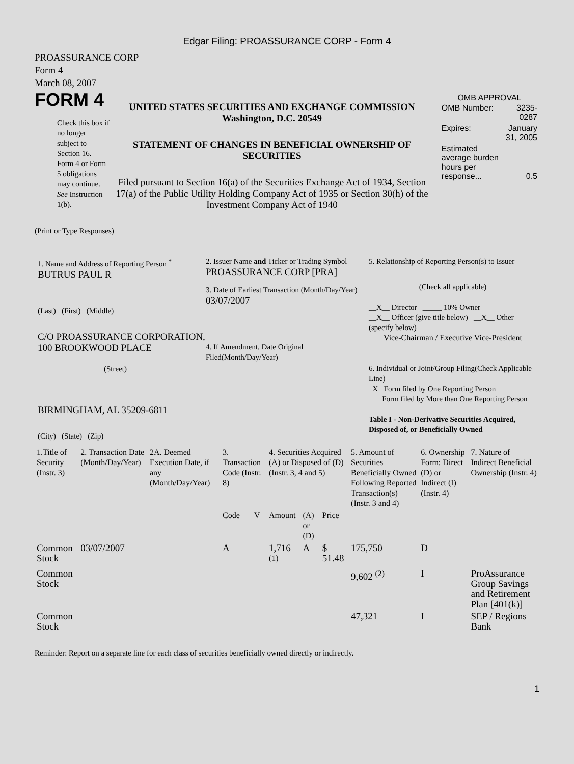Edgar Filing: PROASSURANCE CORP - Form 4
PROASSURANCE CORP
Form 4
March 08, 2007
FORM 4
Check this box if no longer subject to Section 16. Form 4 or Form 5 obligations may continue. See Instruction 1(b).
UNITED STATES SECURITIES AND EXCHANGE COMMISSION
Washington, D.C. 20549
STATEMENT OF CHANGES IN BENEFICIAL OWNERSHIP OF SECURITIES
Filed pursuant to Section 16(a) of the Securities Exchange Act of 1934, Section 17(a) of the Public Utility Holding Company Act of 1935 or Section 30(h) of the Investment Company Act of 1940
OMB APPROVAL
| OMB Number: | 3235-0287 |
| Expires: | January 31, 2005 |
| Estimated average burden hours per response... | 0.5 |
(Print or Type Responses)
1. Name and Address of Reporting Person <sup>*</sup>
BUTRUS PAUL R
(Last) (First) (Middle)
C/O PROASSURANCE CORPORATION, 100 BROOKWOOD PLACE
(Street)
BIRMINGHAM, AL 35209-6811
(City) (State) (Zip)
2. Issuer Name and Ticker or Trading Symbol
PROASSURANCE CORP [PRA]
3. Date of Earliest Transaction (Month/Day/Year)
03/07/2007
4. If Amendment, Date Original Filed(Month/Day/Year)
5. Relationship of Reporting Person(s) to Issuer
(Check all applicable)
__X__ Director _____ 10% Owner
__X__ Officer (give title below) __X__ Other (specify below)
Vice-Chairman / Executive Vice-President
6. Individual or Joint/Group Filing(Check Applicable Line)
_X_ Form filed by One Reporting Person
___ Form filed by More than One Reporting Person
Table I - Non-Derivative Securities Acquired, Disposed of, or Beneficially Owned
| 1.Title of Security (Instr. 3) | 2. Transaction Date (Month/Day/Year) | 2A. Deemed Execution Date, if any (Month/Day/Year) | 3. Transaction Code (Instr. 8) | | 4. Securities Acquired (A) or Disposed of (D) (Instr. 3, 4 and 5) | | | 5. Amount of Securities Beneficially Owned Following Reported Transaction(s) (Instr. 3 and 4) | 6. Ownership Form: Direct (D) or Indirect (I) (Instr. 4) | 7. Nature of Indirect Beneficial Ownership (Instr. 4) |
| --- | --- | --- | --- | --- | --- | --- | --- | --- | --- | --- |
| | | | Code | V | Amount | (A) or (D) | Price | | | |
| Common Stock | 03/07/2007 | | A | | 1,716 <sup>(1)</sup> | A | $ 51.48 | 175,750 | D | |
| Common Stock | | | | | | | | 9,602 <sup>(2)</sup> | I | ProAssurance Group Savings and Retirement Plan [401(k)] |
| Common Stock | | | | | | | | 47,321 | I | SEP / Regions Bank |
Reminder: Report on a separate line for each class of securities beneficially owned directly or indirectly.
1